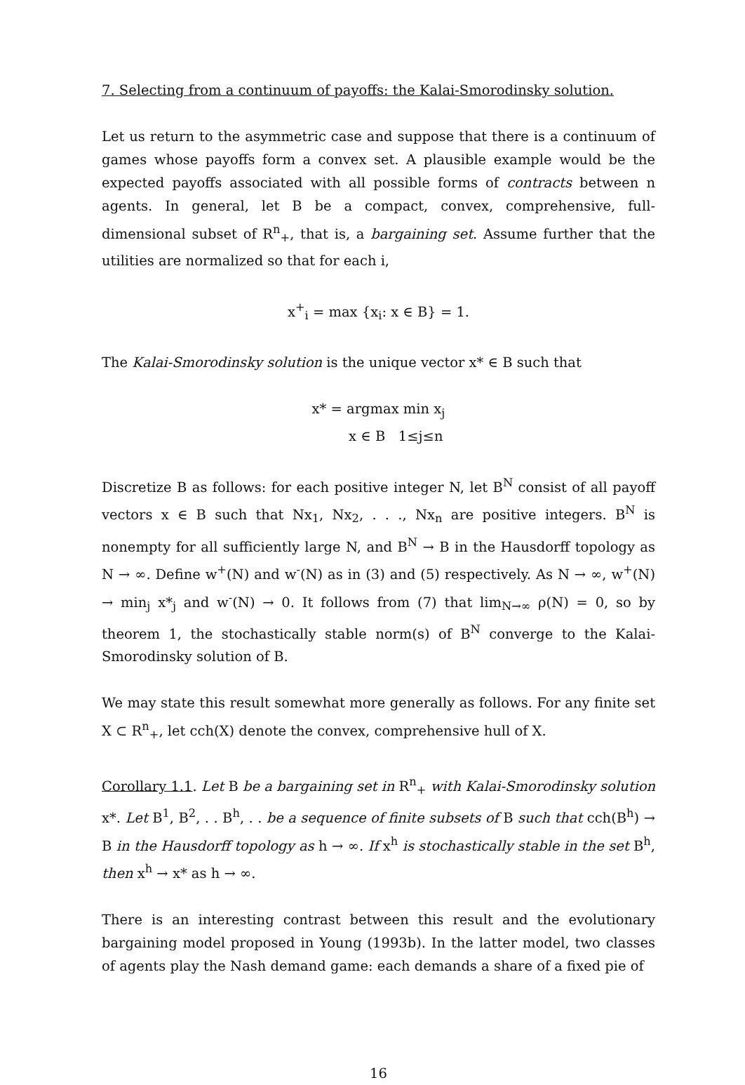7. Selecting from a continuum of payoffs: the Kalai-Smorodinsky solution.
Let us return to the asymmetric case and suppose that there is a continuum of games whose payoffs form a convex set. A plausible example would be the expected payoffs associated with all possible forms of contracts between n agents. In general, let B be a compact, convex, comprehensive, full-dimensional subset of R<sup>n</sup><sub>+</sub>, that is, a bargaining set. Assume further that the utilities are normalized so that for each i,
x<sup>+</sup><sub>i</sub> = max {x<sub>i</sub>: x ∈ B} = 1.
The Kalai-Smorodinsky solution is the unique vector x* ∈ B such that
x* = argmax min x<sub>j</sub>
x ∈ B 1≤j≤n
Discretize B as follows: for each positive integer N, let B<sup>N</sup> consist of all payoff vectors x ∈ B such that Nx<sub>1</sub>, Nx<sub>2</sub>, . . ., Nx<sub>n</sub> are positive integers. B<sup>N</sup> is nonempty for all sufficiently large N, and B<sup>N</sup> → B in the Hausdorff topology as N → ∞. Define w<sup>+</sup>(N) and w<sup>-</sup>(N) as in (3) and (5) respectively. As N → ∞, w<sup>+</sup>(N) → min<sub>j</sub> x*<sub>j</sub> and w<sup>-</sup>(N) → 0. It follows from (7) that lim<sub>N→∞</sub> ρ(N) = 0, so by theorem 1, the stochastically stable norm(s) of B<sup>N</sup> converge to the Kalai-Smorodinsky solution of B.
We may state this result somewhat more generally as follows. For any finite set X ⊂ R<sup>n</sup><sub>+</sub>, let cch(X) denote the convex, comprehensive hull of X.
Corollary 1.1. Let B be a bargaining set in R<sup>n</sup><sub>+</sub> with Kalai-Smorodinsky solution x*. Let B<sup>1</sup>, B<sup>2</sup>, . . B<sup>h</sup>, . . be a sequence of finite subsets of B such that cch(B<sup>h</sup>) → B in the Hausdorff topology as h → ∞. If x<sup>h</sup> is stochastically stable in the set B<sup>h</sup>, then x<sup>h</sup> → x* as h → ∞.
There is an interesting contrast between this result and the evolutionary bargaining model proposed in Young (1993b). In the latter model, two classes of agents play the Nash demand game: each demands a share of a fixed pie of
16